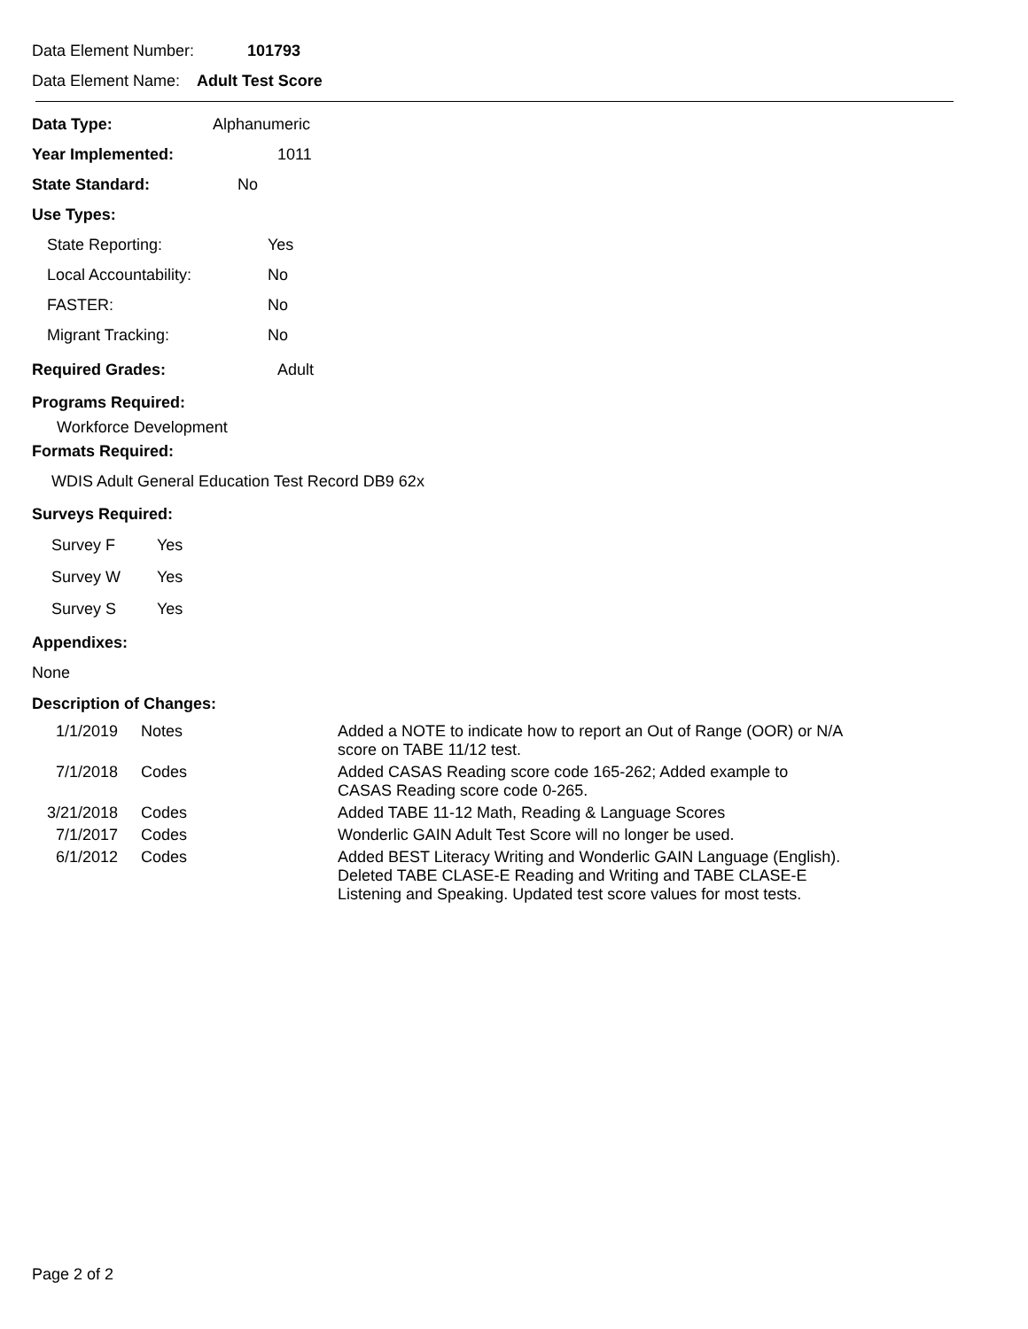Data Element Number: 101793
Data Element Name: Adult Test Score
Data Type: Alphanumeric
Year Implemented: 1011
State Standard: No
Use Types:
State Reporting: Yes
Local Accountability: No
FASTER: No
Migrant Tracking: No
Required Grades: Adult
Programs Required:
Workforce Development
Formats Required:
WDIS Adult General Education Test Record DB9 62x
Surveys Required:
Survey F Yes
Survey W Yes
Survey S Yes
Appendixes:
None
Description of Changes:
| 1/1/2019 | Notes | Added a NOTE to indicate how to report an Out of Range (OOR) or N/A score on TABE 11/12 test. |
| 7/1/2018 | Codes | Added CASAS Reading score code 165-262; Added example to CASAS Reading score code 0-265. |
| 3/21/2018 | Codes | Added TABE 11-12 Math, Reading & Language Scores |
| 7/1/2017 | Codes | Wonderlic GAIN Adult Test Score will no longer be used. |
| 6/1/2012 | Codes | Added BEST Literacy Writing and Wonderlic GAIN Language (English). Deleted TABE CLASE-E Reading and Writing and TABE CLASE-E Listening and Speaking. Updated test score values for most tests. |
Page 2 of 2